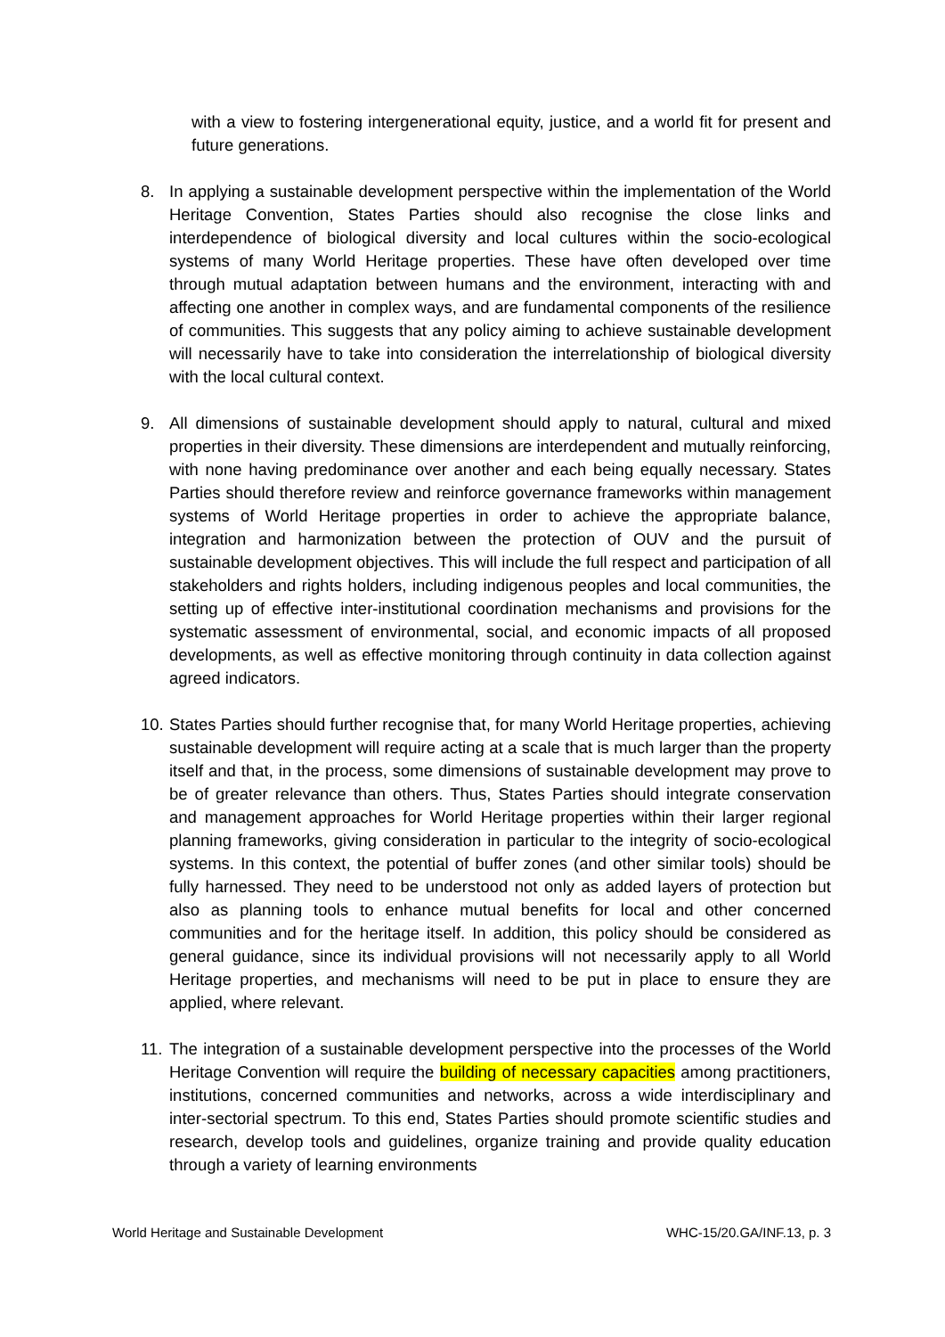with a view to fostering intergenerational equity, justice, and a world fit for present and future generations.
8. In applying a sustainable development perspective within the implementation of the World Heritage Convention, States Parties should also recognise the close links and interdependence of biological diversity and local cultures within the socio-ecological systems of many World Heritage properties. These have often developed over time through mutual adaptation between humans and the environment, interacting with and affecting one another in complex ways, and are fundamental components of the resilience of communities. This suggests that any policy aiming to achieve sustainable development will necessarily have to take into consideration the interrelationship of biological diversity with the local cultural context.
9. All dimensions of sustainable development should apply to natural, cultural and mixed properties in their diversity. These dimensions are interdependent and mutually reinforcing, with none having predominance over another and each being equally necessary. States Parties should therefore review and reinforce governance frameworks within management systems of World Heritage properties in order to achieve the appropriate balance, integration and harmonization between the protection of OUV and the pursuit of sustainable development objectives. This will include the full respect and participation of all stakeholders and rights holders, including indigenous peoples and local communities, the setting up of effective inter-institutional coordination mechanisms and provisions for the systematic assessment of environmental, social, and economic impacts of all proposed developments, as well as effective monitoring through continuity in data collection against agreed indicators.
10.
States Parties should further recognise that, for many World Heritage properties, achieving sustainable development will require acting at a scale that is much larger than the property itself and that, in the process, some dimensions of sustainable development may prove to be of greater relevance than others. Thus, States Parties should integrate conservation and management approaches for World Heritage properties within their larger regional planning frameworks, giving consideration in particular to the integrity of socio-ecological systems. In this context, the potential of buffer zones (and other similar tools) should be fully harnessed. They need to be understood not only as added layers of protection but also as planning tools to enhance mutual benefits for local and other concerned communities and for the heritage itself. In addition, this policy should be considered as general guidance, since its individual provisions will not necessarily apply to all World Heritage properties, and mechanisms will need to be put in place to ensure they are applied, where relevant.
11.
The integration of a sustainable development perspective into the processes of the World Heritage Convention will require the building of necessary capacities among practitioners, institutions, concerned communities and networks, across a wide interdisciplinary and inter-sectorial spectrum. To this end, States Parties should promote scientific studies and research, develop tools and guidelines, organize training and provide quality education through a variety of learning environments
World Heritage and Sustainable Development WHC-15/20.GA/INF.13, p. 3